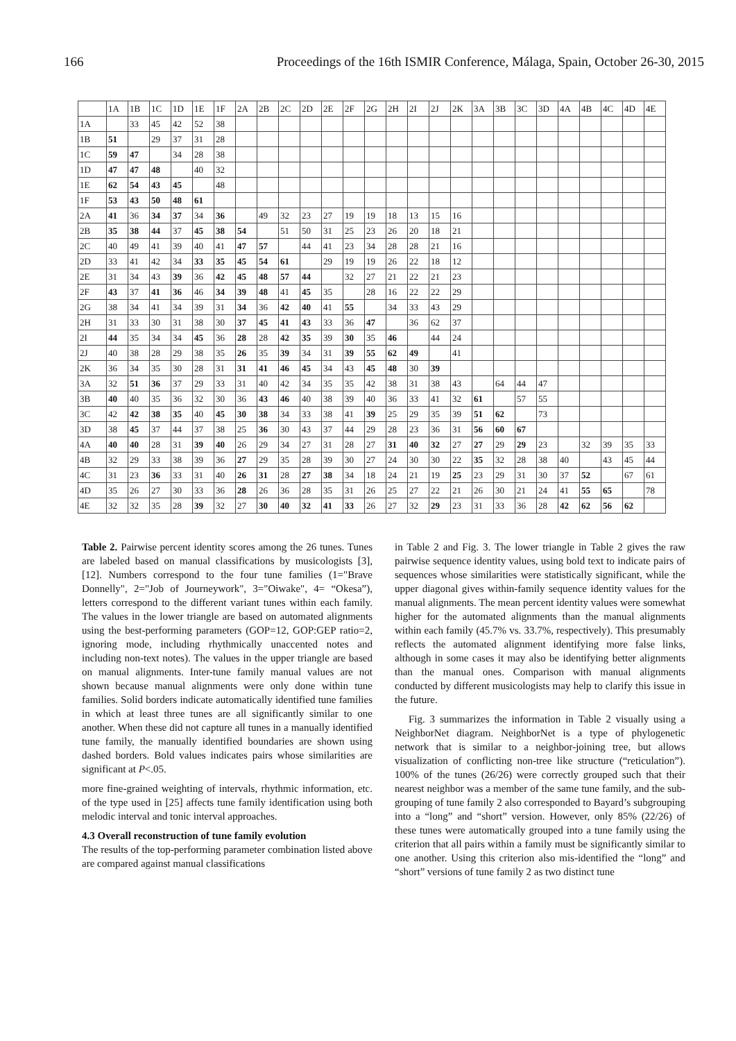166 Proceedings of the 16th ISMIR Conference, Málaga, Spain, October 26-30, 2015
| | 1A | 1B | 1C | 1D | 1E | 1F | 2A | 2B | 2C | 2D | 2E | 2F | 2G | 2H | 2I | 2J | 2K | 3A | 3B | 3C | 3D | 4A | 4B | 4C | 4D | 4E |
| --- | --- | --- | --- | --- | --- | --- | --- | --- | --- | --- | --- | --- | --- | --- | --- | --- | --- | --- | --- | --- | --- | --- | --- | --- | --- | --- |
| 1A | | 33 | 45 | 42 | 52 | 38 | | | | | | | | | | | | | | | | | | | | |
| 1B | 51 | | 29 | 37 | 31 | 28 | | | | | | | | | | | | | | | | | | | | |
| 1C | 59 | 47 | | 34 | 28 | 38 | | | | | | | | | | | | | | | | | | | | |
| 1D | 47 | 47 | 48 | | 40 | 32 | | | | | | | | | | | | | | | | | | | | |
| 1E | 62 | 54 | 43 | 45 | | 48 | | | | | | | | | | | | | | | | | | | | |
| 1F | 53 | 43 | 50 | 48 | 61 | | | | | | | | | | | | | | | | | | | | | |
| 2A | 41 | 36 | 34 | 37 | 34 | 36 | | 49 | 32 | 23 | 27 | 19 | 19 | 18 | 13 | 15 | 16 | | | | | | | | | |
| 2B | 35 | 38 | 44 | 37 | 45 | 38 | 54 | | 51 | 50 | 31 | 25 | 23 | 26 | 20 | 18 | 21 | | | | | | | | | |
| 2C | 40 | 49 | 41 | 39 | 40 | 41 | 47 | 57 | | 44 | 41 | 23 | 34 | 28 | 28 | 21 | 16 | | | | | | | | | |
| 2D | 33 | 41 | 42 | 34 | 33 | 35 | 45 | 54 | 61 | | 29 | 19 | 19 | 26 | 22 | 18 | 12 | | | | | | | | | |
| 2E | 31 | 34 | 43 | 39 | 36 | 42 | 45 | 48 | 57 | 44 | | 32 | 27 | 21 | 22 | 21 | 23 | | | | | | | | | |
| 2F | 43 | 37 | 41 | 36 | 46 | 34 | 39 | 48 | 41 | 45 | 35 | | 28 | 16 | 22 | 22 | 29 | | | | | | | | | |
| 2G | 38 | 34 | 41 | 34 | 39 | 31 | 34 | 36 | 42 | 40 | 41 | 55 | | 34 | 33 | 43 | 29 | | | | | | | | | |
| 2H | 31 | 33 | 30 | 31 | 38 | 30 | 37 | 45 | 41 | 43 | 33 | 36 | 47 | | 36 | 62 | 37 | | | | | | | | | |
| 2I | 44 | 35 | 34 | 34 | 45 | 36 | 28 | 28 | 42 | 35 | 39 | 30 | 35 | 46 | | 44 | 24 | | | | | | | | | |
| 2J | 40 | 38 | 28 | 29 | 38 | 35 | 26 | 35 | 39 | 34 | 31 | 39 | 55 | 62 | 49 | | 41 | | | | | | | | | |
| 2K | 36 | 34 | 35 | 30 | 28 | 31 | 31 | 41 | 46 | 45 | 34 | 43 | 45 | 48 | 30 | 39 | | | | | | | | | | |
| 3A | 32 | 51 | 36 | 37 | 29 | 33 | 31 | 40 | 42 | 34 | 35 | 35 | 42 | 38 | 31 | 38 | 43 | | 64 | 44 | 47 | | | | | |
| 3B | 40 | 40 | 35 | 36 | 32 | 30 | 36 | 43 | 46 | 40 | 38 | 39 | 40 | 36 | 33 | 41 | 32 | 61 | | 57 | 55 | | | | | |
| 3C | 42 | 42 | 38 | 35 | 40 | 45 | 30 | 38 | 34 | 33 | 38 | 41 | 39 | 25 | 29 | 35 | 39 | 51 | 62 | | 73 | | | | | |
| 3D | 38 | 45 | 37 | 44 | 37 | 38 | 25 | 36 | 30 | 43 | 37 | 44 | 29 | 28 | 23 | 36 | 31 | 56 | 60 | 67 | | | | | | |
| 4A | 40 | 40 | 28 | 31 | 39 | 40 | 26 | 29 | 34 | 27 | 31 | 28 | 27 | 31 | 40 | 32 | 27 | 27 | 29 | 29 | 23 | | 32 | 39 | 35 | 33 |
| 4B | 32 | 29 | 33 | 38 | 39 | 36 | 27 | 29 | 35 | 28 | 39 | 30 | 27 | 24 | 30 | 30 | 22 | 35 | 32 | 28 | 38 | 40 | | 43 | 45 | 44 |
| 4C | 31 | 23 | 36 | 33 | 31 | 40 | 26 | 31 | 28 | 27 | 38 | 34 | 18 | 24 | 21 | 19 | 25 | 23 | 29 | 31 | 30 | 37 | 52 | | 67 | 61 |
| 4D | 35 | 26 | 27 | 30 | 33 | 36 | 28 | 26 | 36 | 28 | 35 | 31 | 26 | 25 | 27 | 22 | 21 | 26 | 30 | 21 | 24 | 41 | 55 | 65 | | 78 |
| 4E | 32 | 32 | 35 | 28 | 39 | 32 | 27 | 30 | 40 | 32 | 41 | 33 | 26 | 27 | 32 | 29 | 23 | 31 | 33 | 36 | 28 | 42 | 62 | 56 | 62 | |
Table 2. Pairwise percent identity scores among the 26 tunes. Tunes are labeled based on manual classifications by musicologists [3], [12]. Numbers correspond to the four tune families (1="Brave Donnelly", 2="Job of Journeywork", 3="Oiwake", 4= “Okesa”), letters correspond to the different variant tunes within each family. The values in the lower triangle are based on automated alignments using the best-performing parameters (GOP=12, GOP:GEP ratio=2, ignoring mode, including rhythmically unaccented notes and including non-text notes). The values in the upper triangle are based on manual alignments. Inter-tune family manual values are not shown because manual alignments were only done within tune families. Solid borders indicate automatically identified tune families in which at least three tunes are all significantly similar to one another. When these did not capture all tunes in a manually identified tune family, the manually identified boundaries are shown using dashed borders. Bold values indicates pairs whose similarities are significant at P<.05.
more fine-grained weighting of intervals, rhythmic information, etc. of the type used in [25] affects tune family identification using both melodic interval and tonic interval approaches.
4.3 Overall reconstruction of tune family evolution
The results of the top-performing parameter combination listed above are compared against manual classifications
in Table 2 and Fig. 3. The lower triangle in Table 2 gives the raw pairwise sequence identity values, using bold text to indicate pairs of sequences whose similarities were statistically significant, while the upper diagonal gives within-family sequence identity values for the manual alignments. The mean percent identity values were somewhat higher for the automated alignments than the manual alignments within each family (45.7% vs. 33.7%, respectively). This presumably reflects the automated alignment identifying more false links, although in some cases it may also be identifying better alignments than the manual ones. Comparison with manual alignments conducted by different musicologists may help to clarify this issue in the future.
Fig. 3 summarizes the information in Table 2 visually using a NeighborNet diagram. NeighborNet is a type of phylogenetic network that is similar to a neighbor-joining tree, but allows visualization of conflicting non-tree like structure (“reticulation”). 100% of the tunes (26/26) were correctly grouped such that their nearest neighbor was a member of the same tune family, and the sub-grouping of tune family 2 also corresponded to Bayard’s subgrouping into a “long” and “short” version. However, only 85% (22/26) of these tunes were automatically grouped into a tune family using the criterion that all pairs within a family must be significantly similar to one another. Using this criterion also mis-identified the “long” and “short” versions of tune family 2 as two distinct tune